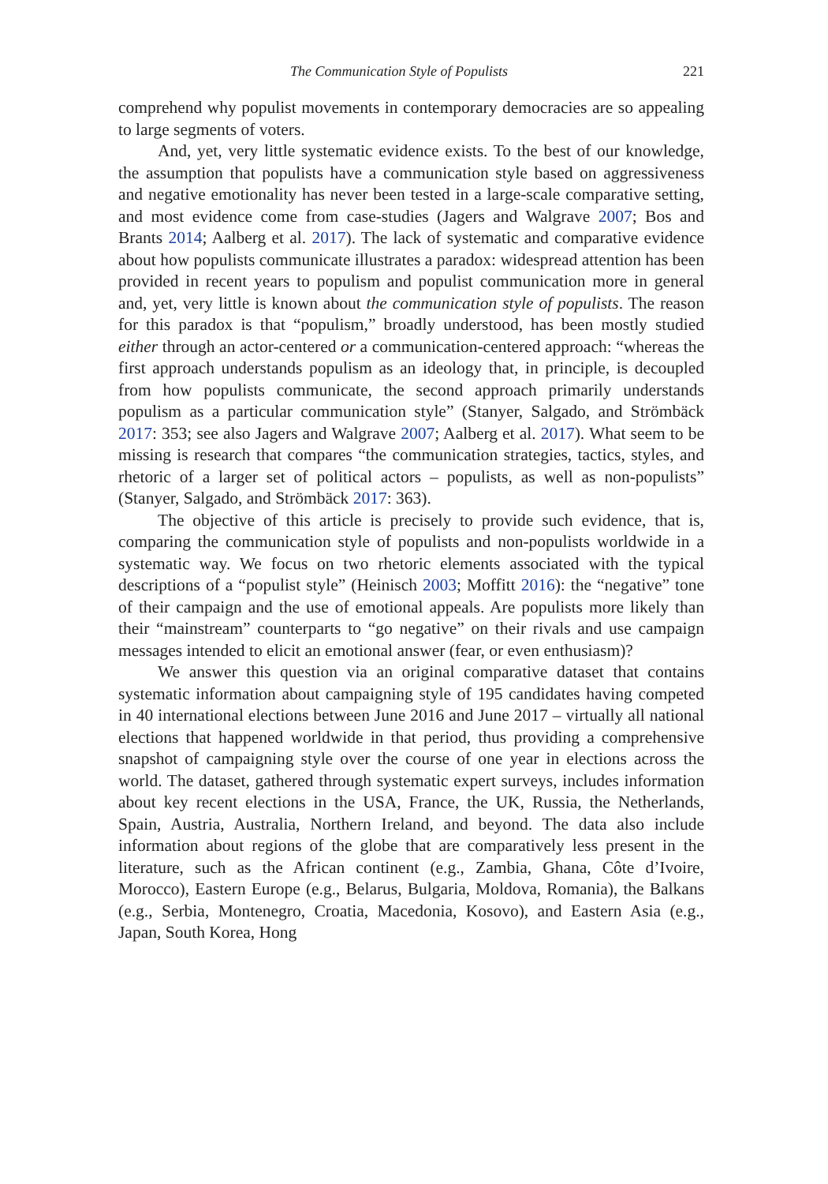The Communication Style of Populists 221
comprehend why populist movements in contemporary democracies are so appealing to large segments of voters.
And, yet, very little systematic evidence exists. To the best of our knowledge, the assumption that populists have a communication style based on aggressiveness and negative emotionality has never been tested in a large-scale comparative setting, and most evidence come from case-studies (Jagers and Walgrave 2007; Bos and Brants 2014; Aalberg et al. 2017). The lack of systematic and comparative evidence about how populists communicate illustrates a paradox: widespread attention has been provided in recent years to populism and populist communication more in general and, yet, very little is known about the communication style of populists. The reason for this paradox is that “populism,” broadly understood, has been mostly studied either through an actor-centered or a communication-centered approach: “whereas the first approach understands populism as an ideology that, in principle, is decoupled from how populists communicate, the second approach primarily understands populism as a particular communication style” (Stanyer, Salgado, and Strömbäck 2017: 353; see also Jagers and Walgrave 2007; Aalberg et al. 2017). What seem to be missing is research that compares “the communication strategies, tactics, styles, and rhetoric of a larger set of political actors – populists, as well as non-populists” (Stanyer, Salgado, and Strömbäck 2017: 363).
The objective of this article is precisely to provide such evidence, that is, comparing the communication style of populists and non-populists worldwide in a systematic way. We focus on two rhetoric elements associated with the typical descriptions of a “populist style” (Heinisch 2003; Moffitt 2016): the “negative” tone of their campaign and the use of emotional appeals. Are populists more likely than their “mainstream” counterparts to “go negative” on their rivals and use campaign messages intended to elicit an emotional answer (fear, or even enthusiasm)?
We answer this question via an original comparative dataset that contains systematic information about campaigning style of 195 candidates having competed in 40 international elections between June 2016 and June 2017 – virtually all national elections that happened worldwide in that period, thus providing a comprehensive snapshot of campaigning style over the course of one year in elections across the world. The dataset, gathered through systematic expert surveys, includes information about key recent elections in the USA, France, the UK, Russia, the Netherlands, Spain, Austria, Australia, Northern Ireland, and beyond. The data also include information about regions of the globe that are comparatively less present in the literature, such as the African continent (e.g., Zambia, Ghana, Côte d’Ivoire, Morocco), Eastern Europe (e.g., Belarus, Bulgaria, Moldova, Romania), the Balkans (e.g., Serbia, Montenegro, Croatia, Macedonia, Kosovo), and Eastern Asia (e.g., Japan, South Korea, Hong